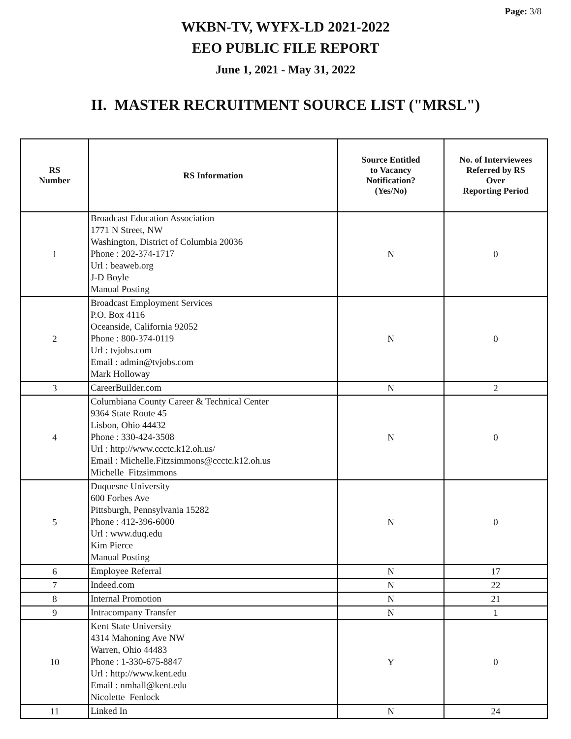Page: 3/8
WKBN-TV, WYFX-LD 2021-2022
EEO PUBLIC FILE REPORT
June 1, 2021 - May 31, 2022
II. MASTER RECRUITMENT SOURCE LIST ("MRSL")
| RS Number | RS Information | Source Entitled to Vacancy Notification? (Yes/No) | No. of Interviewees Referred by RS Over Reporting Period |
| --- | --- | --- | --- |
| 1 | Broadcast Education Association 1771 N Street, NW Washington, District of Columbia 20036 Phone : 202-374-1717 Url : beaweb.org J-D Boyle Manual Posting | N | 0 |
| 2 | Broadcast Employment Services P.O. Box 4116 Oceanside, California 92052 Phone : 800-374-0119 Url : tvjobs.com Email : admin@tvjobs.com Mark Holloway | N | 0 |
| 3 | CareerBuilder.com | N | 2 |
| 4 | Columbiana County Career & Technical Center 9364 State Route 45 Lisbon, Ohio 44432 Phone : 330-424-3508 Url : http://www.ccctc.k12.oh.us/ Email : Michelle.Fitzsimmons@ccctc.k12.oh.us Michelle Fitzsimmons | N | 0 |
| 5 | Duquesne University 600 Forbes Ave Pittsburgh, Pennsylvania 15282 Phone : 412-396-6000 Url : www.duq.edu Kim Pierce Manual Posting | N | 0 |
| 6 | Employee Referral | N | 17 |
| 7 | Indeed.com | N | 22 |
| 8 | Internal Promotion | N | 21 |
| 9 | Intracompany Transfer | N | 1 |
| 10 | Kent State University 4314 Mahoning Ave NW Warren, Ohio 44483 Phone : 1-330-675-8847 Url : http://www.kent.edu Email : nmhall@kent.edu Nicolette Fenlock | Y | 0 |
| 11 | Linked In | N | 24 |